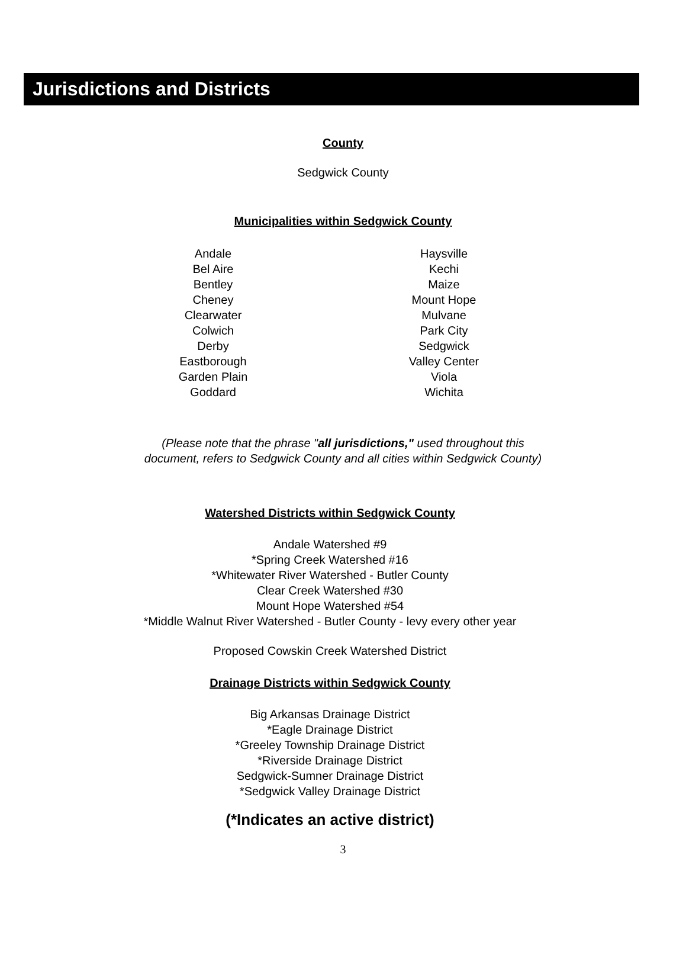Jurisdictions and Districts
County
Sedgwick County
Municipalities within Sedgwick County
Andale
Bel Aire
Bentley
Cheney
Clearwater
Colwich
Derby
Eastborough
Garden Plain
Goddard
Haysville
Kechi
Maize
Mount Hope
Mulvane
Park City
Sedgwick
Valley Center
Viola
Wichita
(Please note that the phrase "all jurisdictions," used throughout this
document, refers to Sedgwick County and all cities within Sedgwick County)
Watershed Districts within Sedgwick County
Andale Watershed #9
*Spring Creek Watershed #16
*Whitewater River Watershed - Butler County
Clear Creek Watershed #30
Mount Hope Watershed #54
*Middle Walnut River Watershed - Butler County - levy every other year
Proposed Cowskin Creek Watershed District
Drainage Districts within Sedgwick County
Big Arkansas Drainage District
*Eagle Drainage District
*Greeley Township Drainage District
*Riverside Drainage District
Sedgwick-Sumner Drainage District
*Sedgwick Valley Drainage District
(*Indicates an active district)
3